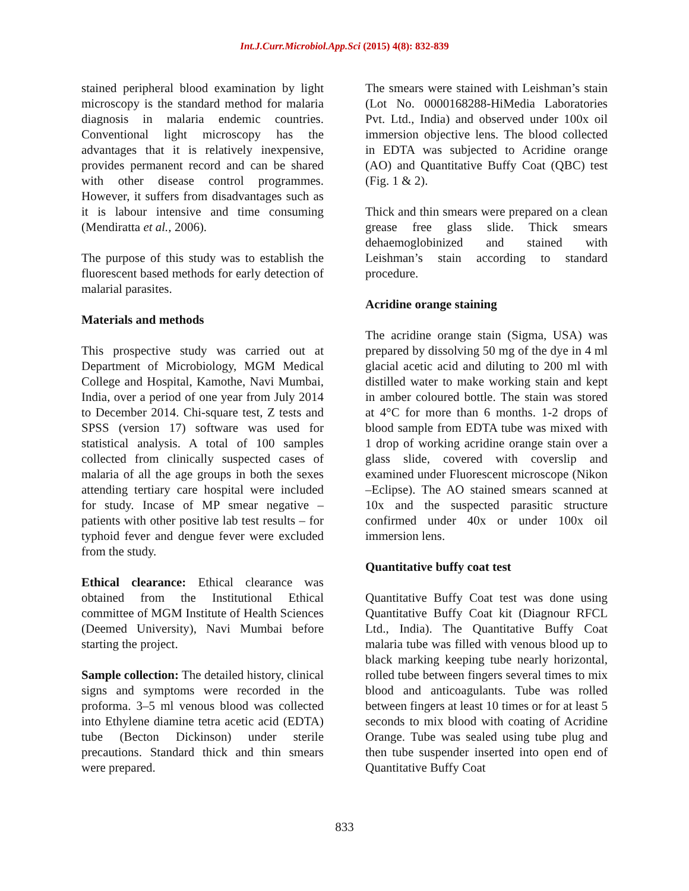Int.J.Curr.Microbiol.App.Sci (2015) 4(8): 832-839
stained peripheral blood examination by light microscopy is the standard method for malaria diagnosis in malaria endemic countries. Conventional light microscopy has the advantages that it is relatively inexpensive, provides permanent record and can be shared with other disease control programmes. However, it suffers from disadvantages such as it is labour intensive and time consuming (Mendiratta et al., 2006).
The purpose of this study was to establish the fluorescent based methods for early detection of malarial parasites.
Materials and methods
This prospective study was carried out at Department of Microbiology, MGM Medical College and Hospital, Kamothe, Navi Mumbai, India, over a period of one year from July 2014 to December 2014. Chi-square test, Z tests and SPSS (version 17) software was used for statistical analysis. A total of 100 samples collected from clinically suspected cases of malaria of all the age groups in both the sexes attending tertiary care hospital were included for study. Incase of MP smear negative – patients with other positive lab test results – for typhoid fever and dengue fever were excluded from the study.
Ethical clearance: Ethical clearance was obtained from the Institutional Ethical committee of MGM Institute of Health Sciences (Deemed University), Navi Mumbai before starting the project.
Sample collection: The detailed history, clinical signs and symptoms were recorded in the proforma. 3–5 ml venous blood was collected into Ethylene diamine tetra acetic acid (EDTA) tube (Becton Dickinson) under sterile precautions. Standard thick and thin smears were prepared.
The smears were stained with Leishman’s stain (Lot No. 0000168288-HiMedia Laboratories Pvt. Ltd., India) and observed under 100x oil immersion objective lens. The blood collected in EDTA was subjected to Acridine orange (AO) and Quantitative Buffy Coat (QBC) test (Fig. 1 & 2).
Thick and thin smears were prepared on a clean grease free glass slide. Thick smears dehaemoglobinized and stained with Leishman’s stain according to standard procedure.
Acridine orange staining
The acridine orange stain (Sigma, USA) was prepared by dissolving 50 mg of the dye in 4 ml glacial acetic acid and diluting to 200 ml with distilled water to make working stain and kept in amber coloured bottle. The stain was stored at 4°C for more than 6 months. 1-2 drops of blood sample from EDTA tube was mixed with 1 drop of working acridine orange stain over a glass slide, covered with coverslip and examined under Fluorescent microscope (Nikon –Eclipse). The AO stained smears scanned at 10x and the suspected parasitic structure confirmed under 40x or under 100x oil immersion lens.
Quantitative buffy coat test
Quantitative Buffy Coat test was done using Quantitative Buffy Coat kit (Diagnour RFCL Ltd., India). The Quantitative Buffy Coat malaria tube was filled with venous blood up to black marking keeping tube nearly horizontal, rolled tube between fingers several times to mix blood and anticoagulants. Tube was rolled between fingers at least 10 times or for at least 5 seconds to mix blood with coating of Acridine Orange. Tube was sealed using tube plug and then tube suspender inserted into open end of Quantitative Buffy Coat
833